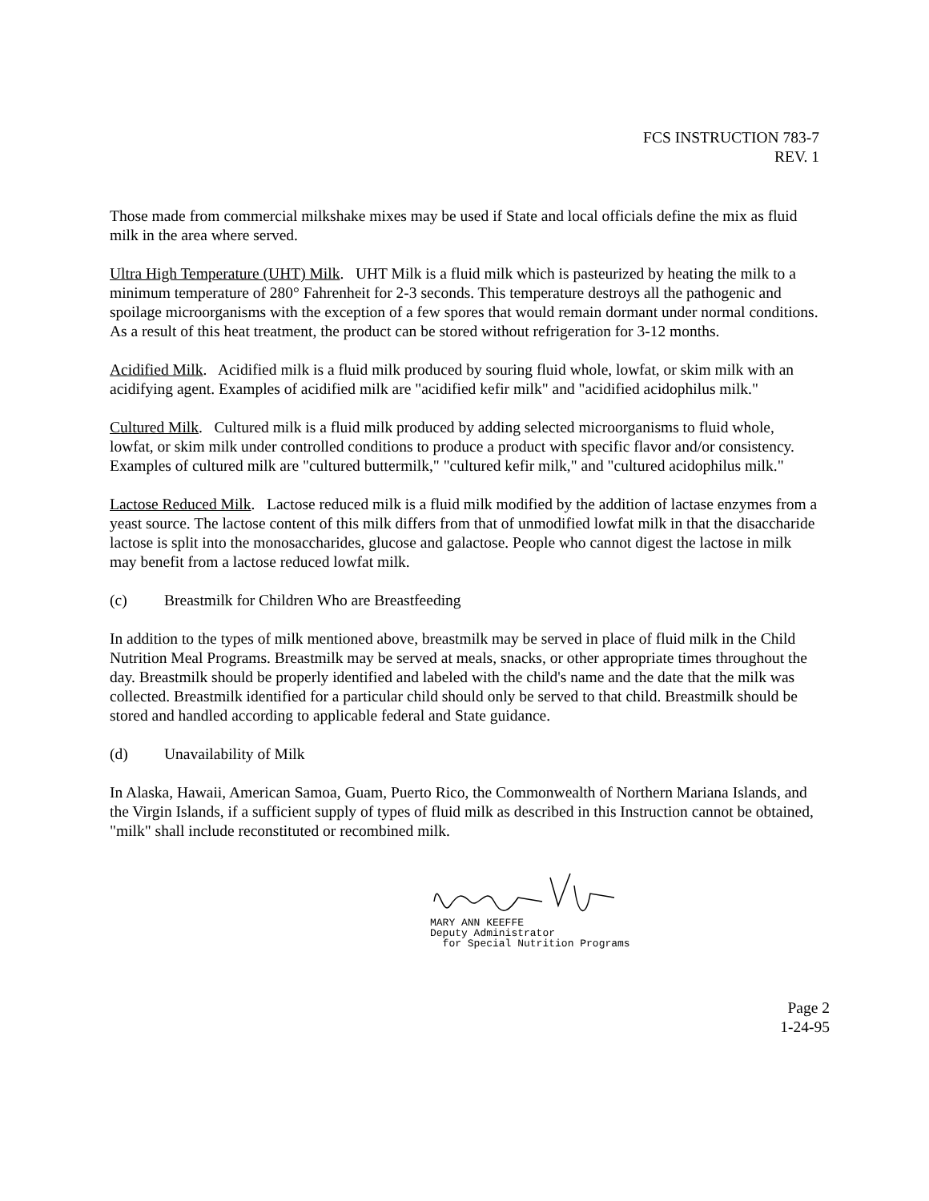FCS INSTRUCTION 783-7
REV. 1
Those made from commercial milkshake mixes may be used if State and local officials define the mix as fluid milk in the area where served.
Ultra High Temperature (UHT) Milk. UHT Milk is a fluid milk which is pasteurized by heating the milk to a minimum temperature of 280° Fahrenheit for 2-3 seconds. This temperature destroys all the pathogenic and spoilage microorganisms with the exception of a few spores that would remain dormant under normal conditions. As a result of this heat treatment, the product can be stored without refrigeration for 3-12 months.
Acidified Milk. Acidified milk is a fluid milk produced by souring fluid whole, lowfat, or skim milk with an acidifying agent. Examples of acidified milk are "acidified kefir milk" and "acidified acidophilus milk."
Cultured Milk. Cultured milk is a fluid milk produced by adding selected microorganisms to fluid whole, lowfat, or skim milk under controlled conditions to produce a product with specific flavor and/or consistency. Examples of cultured milk are "cultured buttermilk," "cultured kefir milk," and "cultured acidophilus milk."
Lactose Reduced Milk. Lactose reduced milk is a fluid milk modified by the addition of lactase enzymes from a yeast source. The lactose content of this milk differs from that of unmodified lowfat milk in that the disaccharide lactose is split into the monosaccharides, glucose and galactose. People who cannot digest the lactose in milk may benefit from a lactose reduced lowfat milk.
(c) Breastmilk for Children Who are Breastfeeding
In addition to the types of milk mentioned above, breastmilk may be served in place of fluid milk in the Child Nutrition Meal Programs. Breastmilk may be served at meals, snacks, or other appropriate times throughout the day. Breastmilk should be properly identified and labeled with the child's name and the date that the milk was collected. Breastmilk identified for a particular child should only be served to that child. Breastmilk should be stored and handled according to applicable federal and State guidance.
(d) Unavailability of Milk
In Alaska, Hawaii, American Samoa, Guam, Puerto Rico, the Commonwealth of Northern Mariana Islands, and the Virgin Islands, if a sufficient supply of types of fluid milk as described in this Instruction cannot be obtained, "milk" shall include reconstituted or recombined milk.
MARY ANN KEEFFE
Deputy Administrator
for Special Nutrition Programs
Page 2
1-24-95